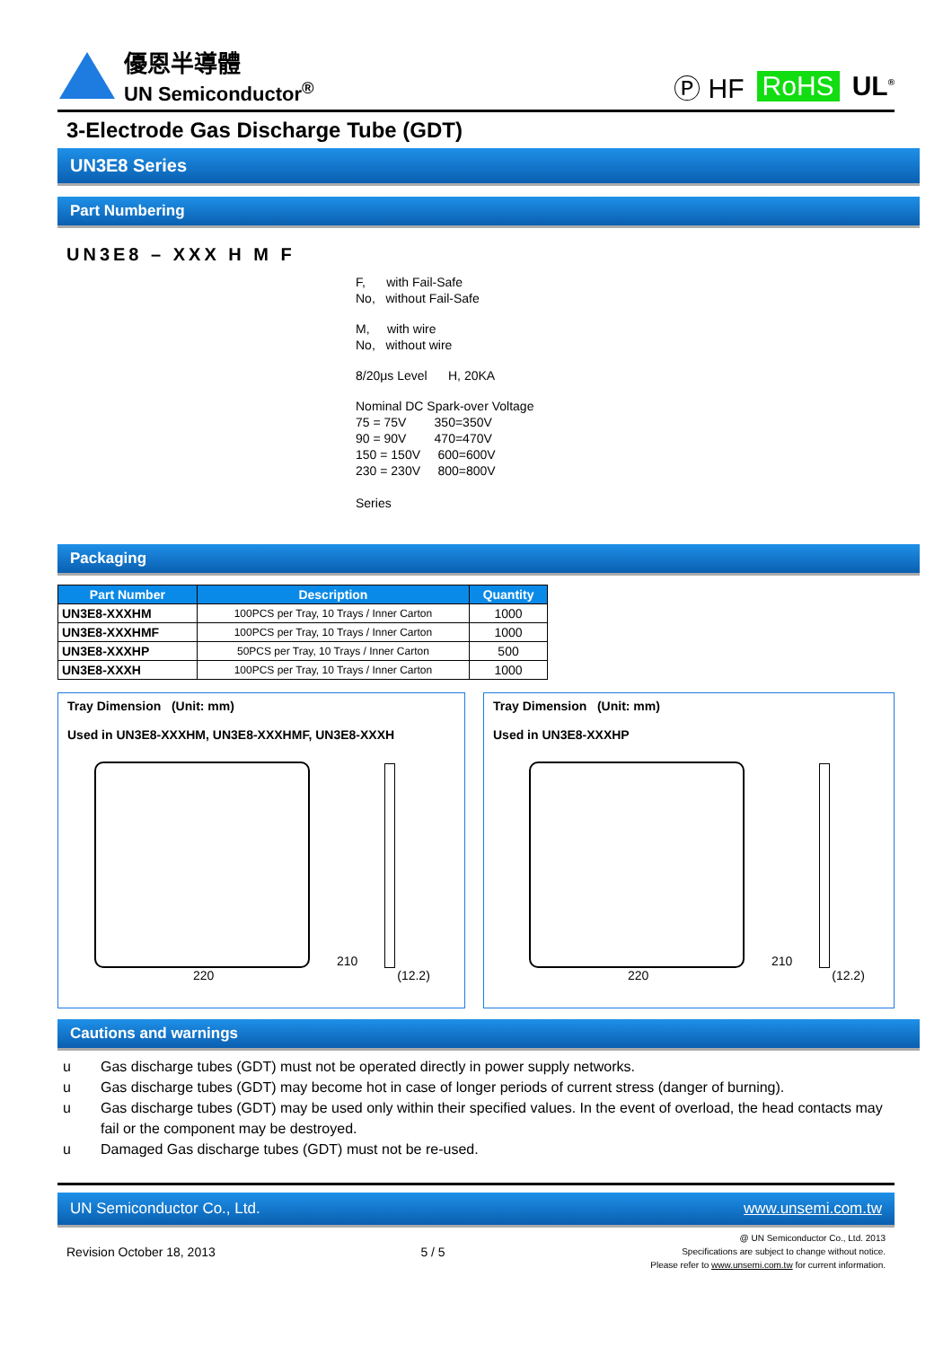優恩半導體
UN Semiconductor<sup>®</sup>
Ⓟ HF RoHS UL<sup>®</sup>
3-Electrode Gas Discharge Tube (GDT)
UN3E8 Series
Part Numbering
UN3E8 – XXX H M F
F, with Fail-Safe
No, without Fail-Safe
M, with wire
No, without wire
8/20μs Level H, 20KA
Nominal DC Spark-over Voltage
75 = 75V 350=350V
90 = 90V 470=470V
150 = 150V 600=600V
230 = 230V 800=800V
Series
Packaging
| Part Number | Description | Quantity |
| --- | --- | --- |
| UN3E8-XXXHM | 100PCS per Tray, 10 Trays / Inner Carton | 1000 |
| UN3E8-XXXHMF | 100PCS per Tray, 10 Trays / Inner Carton | 1000 |
| UN3E8-XXXHP | 50PCS per Tray, 10 Trays / Inner Carton | 500 |
| UN3E8-XXXH | 100PCS per Tray, 10 Trays / Inner Carton | 1000 |
Tray Dimension (Unit: mm)
Used in UN3E8-XXXHM, UN3E8-XXXHMF, UN3E8-XXXH
210
220 (12.2)
Tray Dimension (Unit: mm)
Used in UN3E8-XXXHP
210
220 (12.2)
Cautions and warnings
u Gas discharge tubes (GDT) must not be operated directly in power supply networks.
u Gas discharge tubes (GDT) may become hot in case of longer periods of current stress (danger of burning).
u Gas discharge tubes (GDT) may be used only within their specified values. In the event of overload, the head contacts may fail or the component may be destroyed.
u Damaged Gas discharge tubes (GDT) must not be re-used.
UN Semiconductor Co., Ltd. www.unsemi.com.tw
Revision October 18, 2013 5 / 5 @ UN Semiconductor Co., Ltd. 2013
Specifications are subject to change without notice.
Please refer to www.unsemi.com.tw for current information.